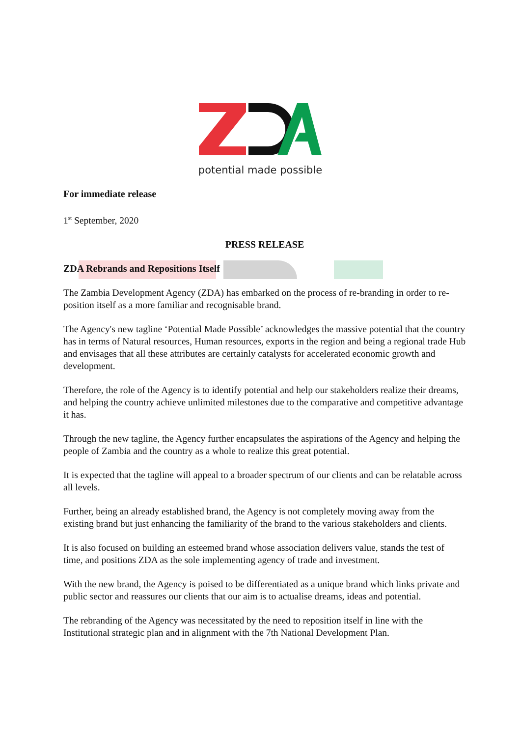potential made possible
For immediate release
1<sup>st</sup> September, 2020
PRESS RELEASE
ZDA Rebrands and Repositions Itself
The Zambia Development Agency (ZDA) has embarked on the process of re-branding in order to re-position itself as a more familiar and recognisable brand.
The Agency's new tagline ‘Potential Made Possible’ acknowledges the massive potential that the country has in terms of Natural resources, Human resources, exports in the region and being a regional trade Hub and envisages that all these attributes are certainly catalysts for accelerated economic growth and development.
Therefore, the role of the Agency is to identify potential and help our stakeholders realize their dreams, and helping the country achieve unlimited milestones due to the comparative and competitive advantage it has.
Through the new tagline, the Agency further encapsulates the aspirations of the Agency and helping the people of Zambia and the country as a whole to realize this great potential.
It is expected that the tagline will appeal to a broader spectrum of our clients and can be relatable across all levels.
Further, being an already established brand, the Agency is not completely moving away from the existing brand but just enhancing the familiarity of the brand to the various stakeholders and clients.
It is also focused on building an esteemed brand whose association delivers value, stands the test of time, and positions ZDA as the sole implementing agency of trade and investment.
With the new brand, the Agency is poised to be differentiated as a unique brand which links private and public sector and reassures our clients that our aim is to actualise dreams, ideas and potential.
The rebranding of the Agency was necessitated by the need to reposition itself in line with the Institutional strategic plan and in alignment with the 7th National Development Plan.